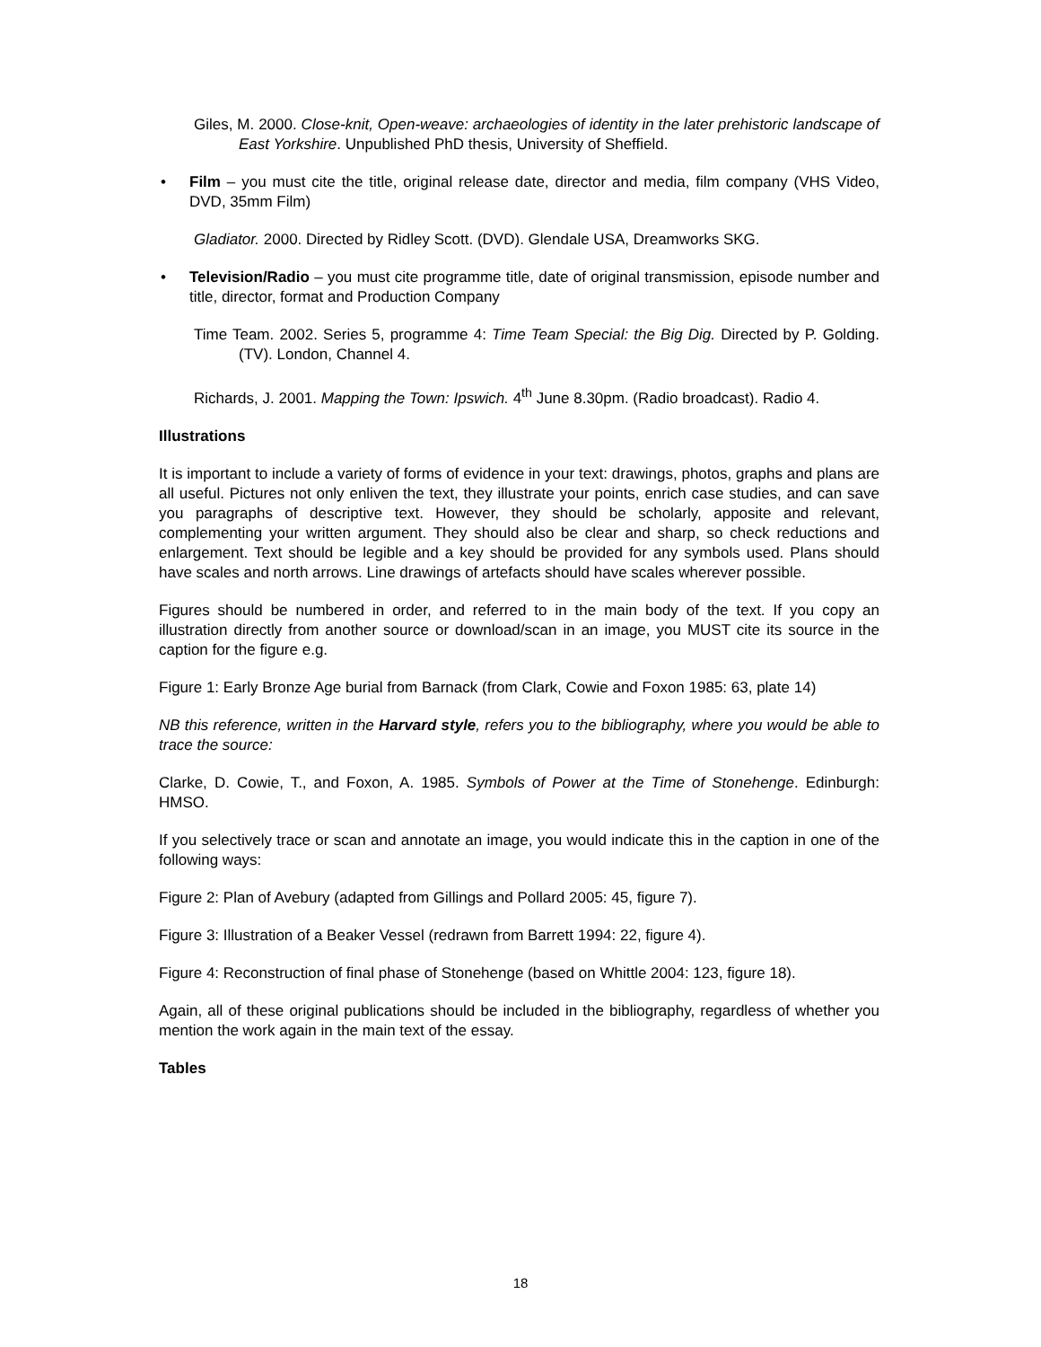Giles, M. 2000. Close-knit, Open-weave: archaeologies of identity in the later prehistoric landscape of East Yorkshire. Unpublished PhD thesis, University of Sheffield.
• Film – you must cite the title, original release date, director and media, film company (VHS Video, DVD, 35mm Film)
Gladiator. 2000. Directed by Ridley Scott. (DVD). Glendale USA, Dreamworks SKG.
• Television/Radio – you must cite programme title, date of original transmission, episode number and title, director, format and Production Company
Time Team. 2002. Series 5, programme 4: Time Team Special: the Big Dig. Directed by P. Golding. (TV). London, Channel 4.
Richards, J. 2001. Mapping the Town: Ipswich. 4<sup>th</sup> June 8.30pm. (Radio broadcast). Radio 4.
Illustrations
It is important to include a variety of forms of evidence in your text: drawings, photos, graphs and plans are all useful. Pictures not only enliven the text, they illustrate your points, enrich case studies, and can save you paragraphs of descriptive text. However, they should be scholarly, apposite and relevant, complementing your written argument. They should also be clear and sharp, so check reductions and enlargement. Text should be legible and a key should be provided for any symbols used. Plans should have scales and north arrows. Line drawings of artefacts should have scales wherever possible.
Figures should be numbered in order, and referred to in the main body of the text. If you copy an illustration directly from another source or download/scan in an image, you MUST cite its source in the caption for the figure e.g.
Figure 1: Early Bronze Age burial from Barnack (from Clark, Cowie and Foxon 1985: 63, plate 14)
NB this reference, written in the Harvard style, refers you to the bibliography, where you would be able to trace the source:
Clarke, D. Cowie, T., and Foxon, A. 1985. Symbols of Power at the Time of Stonehenge. Edinburgh: HMSO.
If you selectively trace or scan and annotate an image, you would indicate this in the caption in one of the following ways:
Figure 2: Plan of Avebury (adapted from Gillings and Pollard 2005: 45, figure 7).
Figure 3: Illustration of a Beaker Vessel (redrawn from Barrett 1994: 22, figure 4).
Figure 4: Reconstruction of final phase of Stonehenge (based on Whittle 2004: 123, figure 18).
Again, all of these original publications should be included in the bibliography, regardless of whether you mention the work again in the main text of the essay.
Tables
18